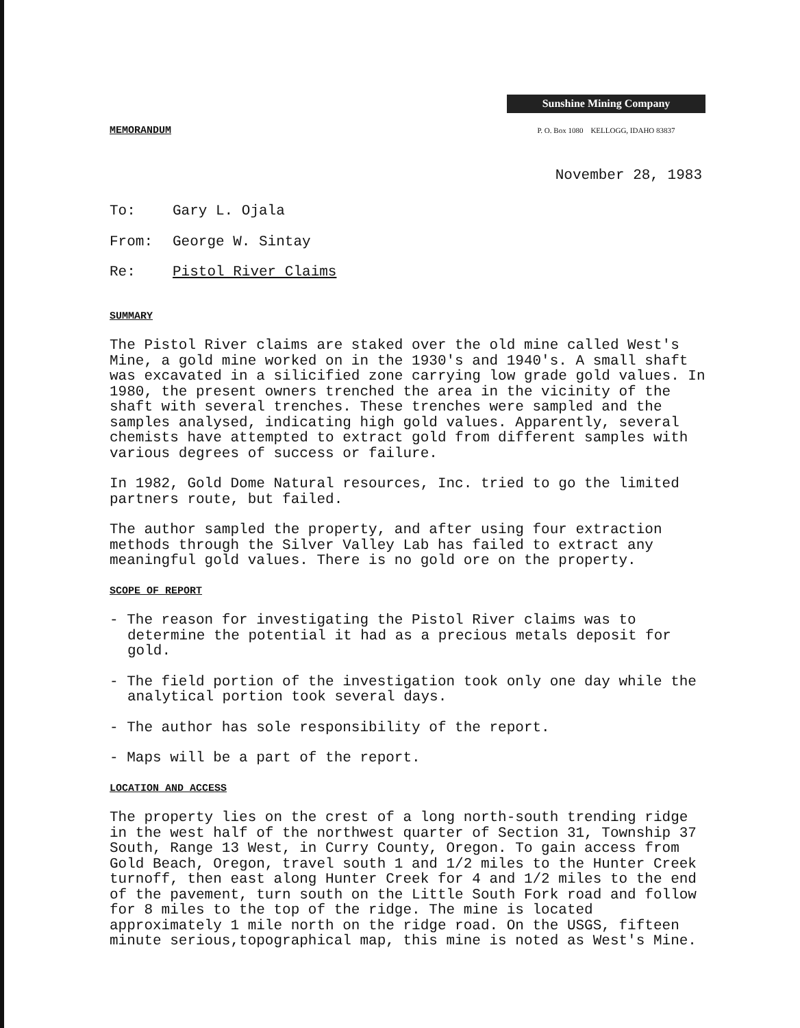Sunshine Mining Company
P. O. Box 1080 KELLOGG, IDAHO 83837
MEMORANDUM
November 28, 1983
To: Gary L. Ojala
From: George W. Sintay
Re: Pistol River Claims
SUMMARY
The Pistol River claims are staked over the old mine called West's Mine, a gold mine worked on in the 1930's and 1940's. A small shaft was excavated in a silicified zone carrying low grade gold values. In 1980, the present owners trenched the area in the vicinity of the shaft with several trenches. These trenches were sampled and the samples analysed, indicating high gold values. Apparently, several chemists have attempted to extract gold from different samples with various degrees of success or failure.
In 1982, Gold Dome Natural resources, Inc. tried to go the limited partners route, but failed.
The author sampled the property, and after using four extraction methods through the Silver Valley Lab has failed to extract any meaningful gold values. There is no gold ore on the property.
SCOPE OF REPORT
- The reason for investigating the Pistol River claims was to determine the potential it had as a precious metals deposit for gold.
- The field portion of the investigation took only one day while the analytical portion took several days.
- The author has sole responsibility of the report.
- Maps will be a part of the report.
LOCATION AND ACCESS
The property lies on the crest of a long north-south trending ridge in the west half of the northwest quarter of Section 31, Township 37 South, Range 13 West, in Curry County, Oregon. To gain access from Gold Beach, Oregon, travel south 1 and 1/2 miles to the Hunter Creek turnoff, then east along Hunter Creek for 4 and 1/2 miles to the end of the pavement, turn south on the Little South Fork road and follow for 8 miles to the top of the ridge. The mine is located approximately 1 mile north on the ridge road. On the USGS, fifteen minute serious,topographical map, this mine is noted as West's Mine.